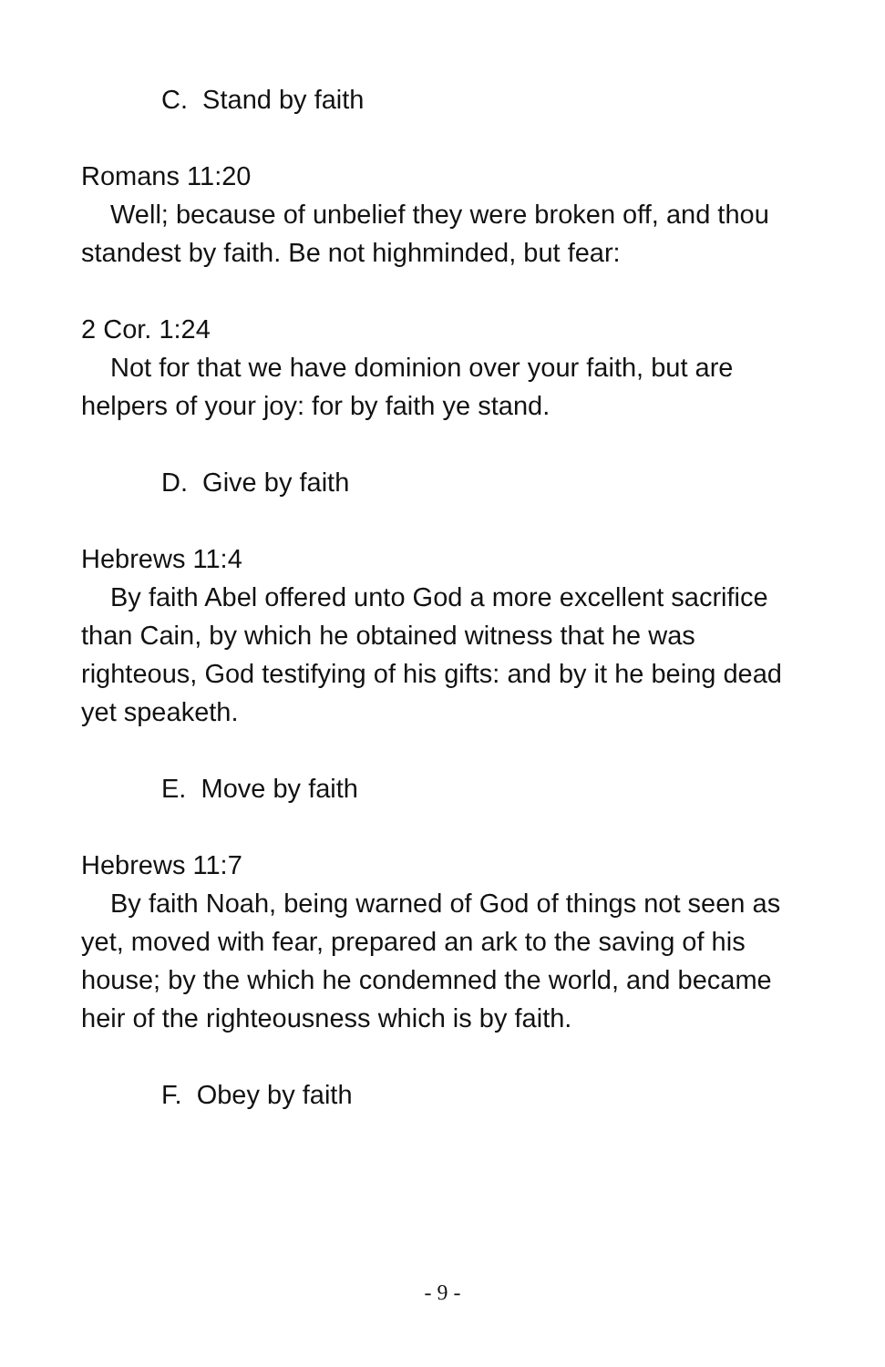C. Stand by faith
Romans 11:20
Well; because of unbelief they were broken off, and thou standest by faith. Be not highminded, but fear:
2 Cor. 1:24
Not for that we have dominion over your faith, but are helpers of your joy: for by faith ye stand.
D. Give by faith
Hebrews 11:4
By faith Abel offered unto God a more excellent sacrifice than Cain, by which he obtained witness that he was righteous, God testifying of his gifts: and by it he being dead yet speaketh.
E. Move by faith
Hebrews 11:7
By faith Noah, being warned of God of things not seen as yet, moved with fear, prepared an ark to the saving of his house; by the which he condemned the world, and became heir of the righteousness which is by faith.
F. Obey by faith
- 9 -